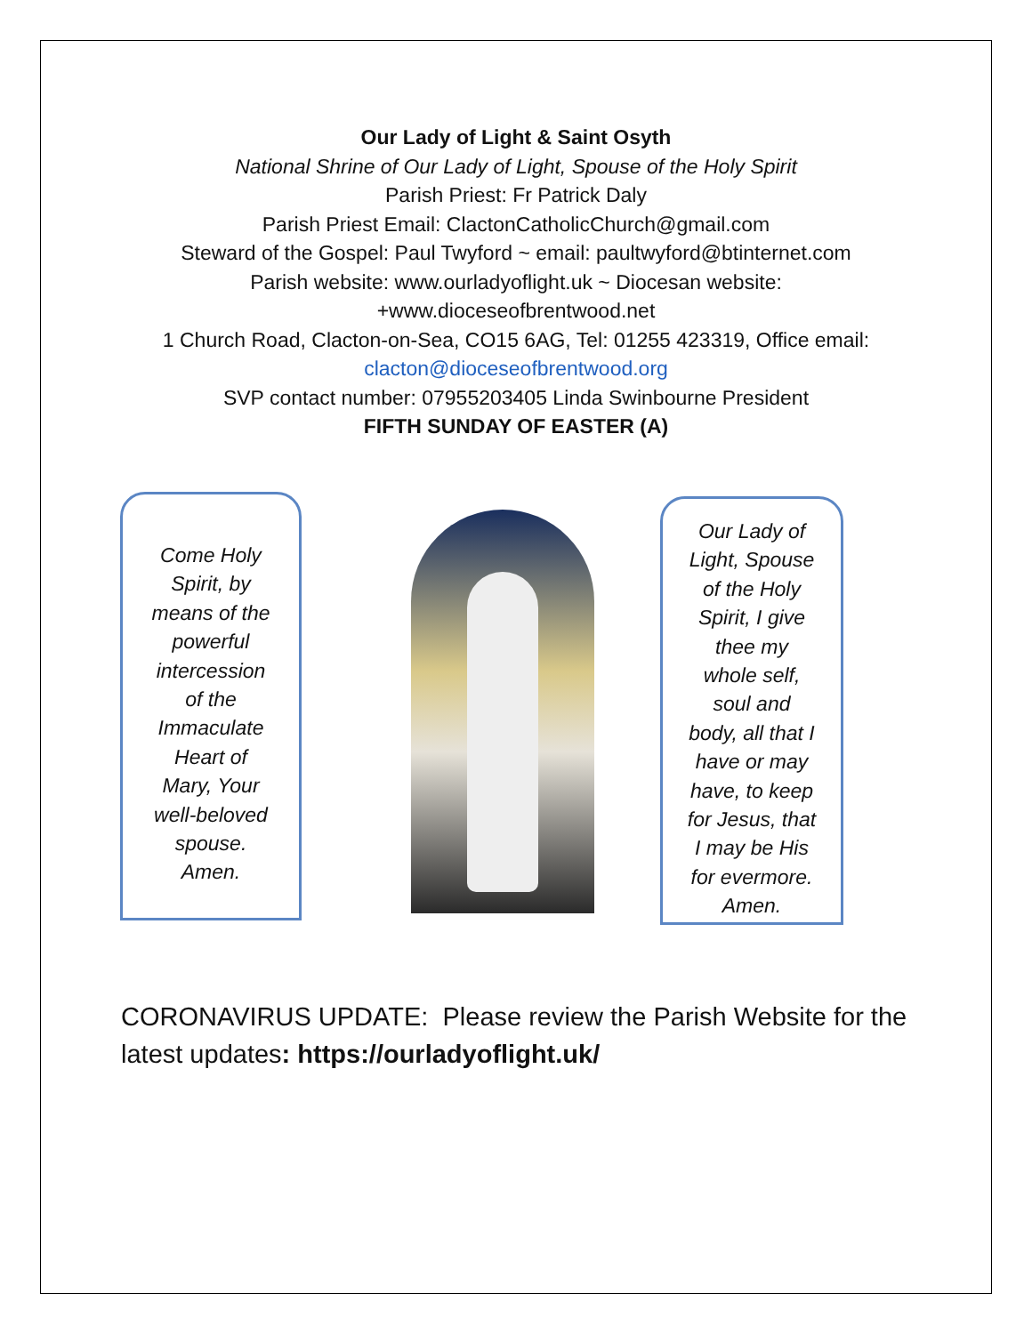Our Lady of Light & Saint Osyth
National Shrine of Our Lady of Light, Spouse of the Holy Spirit
Parish Priest: Fr Patrick Daly
Parish Priest Email: ClactonCatholicChurch@gmail.com
Steward of the Gospel: Paul Twyford ~ email: paultwyford@btinternet.com
Parish website: www.ourladyoflight.uk ~ Diocesan website:
+www.dioceseofbrentwood.net
1 Church Road, Clacton-on-Sea, CO15 6AG, Tel: 01255 423319, Office email:
clacton@dioceseofbrentwood.org
SVP contact number: 07955203405 Linda Swinbourne President
FIFTH SUNDAY OF EASTER (A)
Come Holy
Spirit, by
means of the
powerful
intercession
of the
Immaculate
Heart of
Mary, Your
well-beloved
spouse.
Amen.
Our Lady of
Light, Spouse
of the Holy
Spirit, I give
thee my
whole self,
soul and
body, all that I
have or may
have, to keep
for Jesus, that
I may be His
for evermore.
Amen.
CORONAVIRUS UPDATE: Please review the Parish Website for the latest updates: https://ourladyoflight.uk/